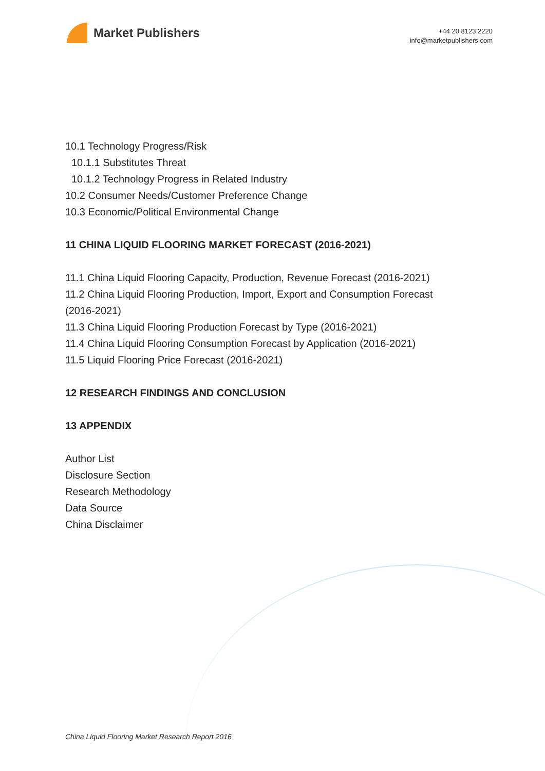Market Publishers
+44 20 8123 2220
info@marketpublishers.com
10.1 Technology Progress/Risk
10.1.1 Substitutes Threat
10.1.2 Technology Progress in Related Industry
10.2 Consumer Needs/Customer Preference Change
10.3 Economic/Political Environmental Change
11 CHINA LIQUID FLOORING MARKET FORECAST (2016-2021)
11.1 China Liquid Flooring Capacity, Production, Revenue Forecast (2016-2021)
11.2 China Liquid Flooring Production, Import, Export and Consumption Forecast
(2016-2021)
11.3 China Liquid Flooring Production Forecast by Type (2016-2021)
11.4 China Liquid Flooring Consumption Forecast by Application (2016-2021)
11.5 Liquid Flooring Price Forecast (2016-2021)
12 RESEARCH FINDINGS AND CONCLUSION
13 APPENDIX
Author List
Disclosure Section
Research Methodology
Data Source
China Disclaimer
China Liquid Flooring Market Research Report 2016